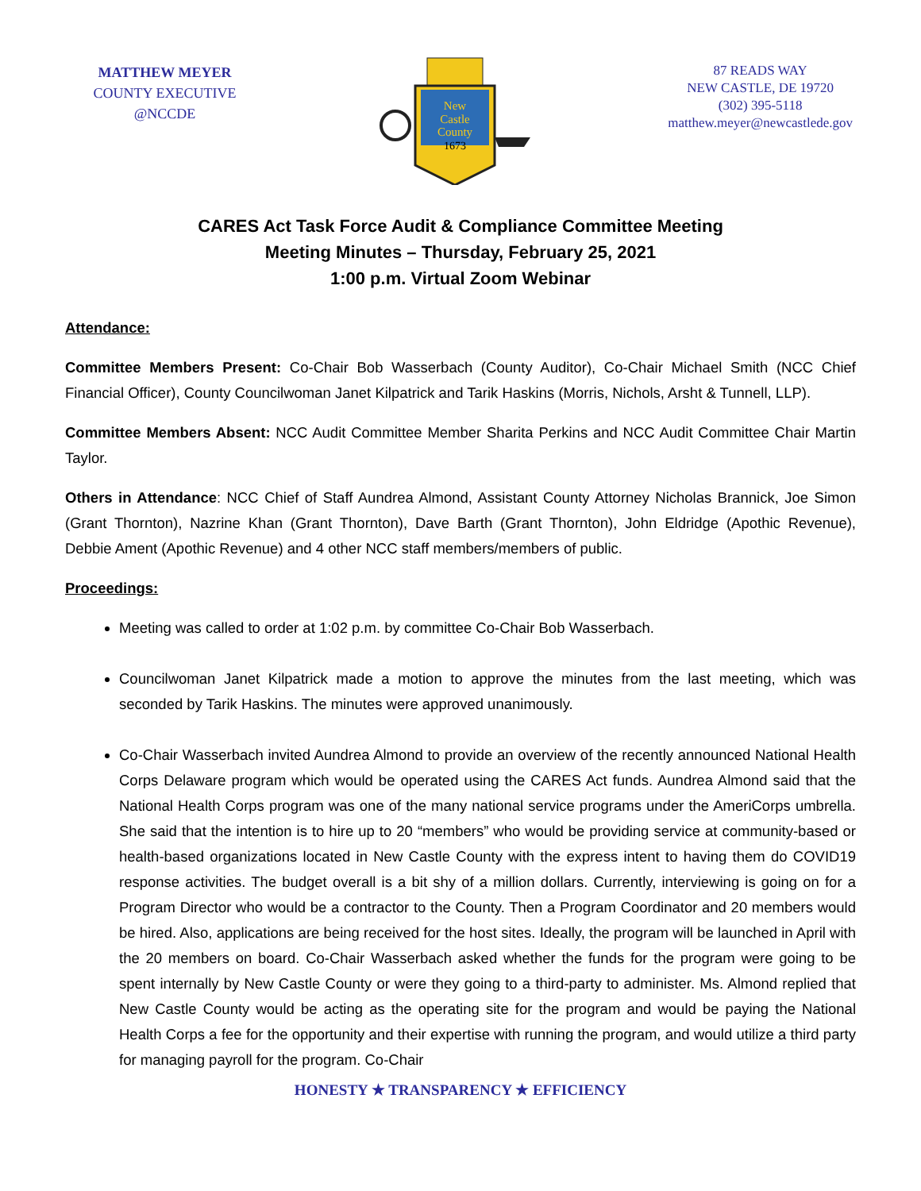MATTHEW MEYER
COUNTY EXECUTIVE
@NCCDE
New
Castle
County
1673
87 READS WAY
NEW CASTLE, DE 19720
(302) 395-5118
matthew.meyer@newcastlede.gov
CARES Act Task Force Audit & Compliance Committee Meeting
Meeting Minutes – Thursday, February 25, 2021
1:00 p.m. Virtual Zoom Webinar
Attendance:
Committee Members Present: Co-Chair Bob Wasserbach (County Auditor), Co-Chair Michael Smith (NCC Chief Financial Officer), County Councilwoman Janet Kilpatrick and Tarik Haskins (Morris, Nichols, Arsht & Tunnell, LLP).
Committee Members Absent: NCC Audit Committee Member Sharita Perkins and NCC Audit Committee Chair Martin Taylor.
Others in Attendance: NCC Chief of Staff Aundrea Almond, Assistant County Attorney Nicholas Brannick, Joe Simon (Grant Thornton), Nazrine Khan (Grant Thornton), Dave Barth (Grant Thornton), John Eldridge (Apothic Revenue), Debbie Ament (Apothic Revenue) and 4 other NCC staff members/members of public.
Proceedings:
Meeting was called to order at 1:02 p.m. by committee Co-Chair Bob Wasserbach.
Councilwoman Janet Kilpatrick made a motion to approve the minutes from the last meeting, which was seconded by Tarik Haskins. The minutes were approved unanimously.
Co-Chair Wasserbach invited Aundrea Almond to provide an overview of the recently announced National Health Corps Delaware program which would be operated using the CARES Act funds. Aundrea Almond said that the National Health Corps program was one of the many national service programs under the AmeriCorps umbrella. She said that the intention is to hire up to 20 “members” who would be providing service at community-based or health-based organizations located in New Castle County with the express intent to having them do COVID19 response activities. The budget overall is a bit shy of a million dollars. Currently, interviewing is going on for a Program Director who would be a contractor to the County. Then a Program Coordinator and 20 members would be hired. Also, applications are being received for the host sites. Ideally, the program will be launched in April with the 20 members on board. Co-Chair Wasserbach asked whether the funds for the program were going to be spent internally by New Castle County or were they going to a third-party to administer. Ms. Almond replied that New Castle County would be acting as the operating site for the program and would be paying the National Health Corps a fee for the opportunity and their expertise with running the program, and would utilize a third party for managing payroll for the program. Co-Chair
HONESTY ★ TRANSPARENCY ★ EFFICIENCY